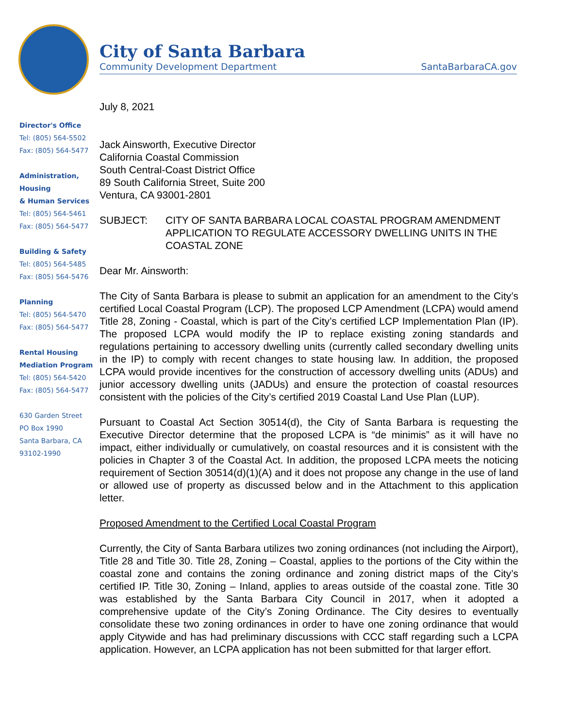City of Santa Barbara
Community Development Department
SantaBarbaraCA.gov
Director's Office
Tel: (805) 564-5502
Fax: (805) 564-5477
Administration, Housing
& Human Services
Tel: (805) 564-5461
Fax: (805) 564-5477
Building & Safety
Tel: (805) 564-5485
Fax: (805) 564-5476
Planning
Tel: (805) 564-5470
Fax: (805) 564-5477
Rental Housing
Mediation Program
Tel: (805) 564-5420
Fax: (805) 564-5477
630 Garden Street
PO Box 1990
Santa Barbara, CA
93102-1990
July 8, 2021
Jack Ainsworth, Executive Director
California Coastal Commission
South Central-Coast District Office
89 South California Street, Suite 200
Ventura, CA 93001-2801
SUBJECT: CITY OF SANTA BARBARA LOCAL COASTAL PROGRAM AMENDMENT APPLICATION TO REGULATE ACCESSORY DWELLING UNITS IN THE COASTAL ZONE
Dear Mr. Ainsworth:
The City of Santa Barbara is please to submit an application for an amendment to the City’s certified Local Coastal Program (LCP). The proposed LCP Amendment (LCPA) would amend Title 28, Zoning - Coastal, which is part of the City’s certified LCP Implementation Plan (IP). The proposed LCPA would modify the IP to replace existing zoning standards and regulations pertaining to accessory dwelling units (currently called secondary dwelling units in the IP) to comply with recent changes to state housing law. In addition, the proposed LCPA would provide incentives for the construction of accessory dwelling units (ADUs) and junior accessory dwelling units (JADUs) and ensure the protection of coastal resources consistent with the policies of the City’s certified 2019 Coastal Land Use Plan (LUP).
Pursuant to Coastal Act Section 30514(d), the City of Santa Barbara is requesting the Executive Director determine that the proposed LCPA is “de minimis” as it will have no impact, either individually or cumulatively, on coastal resources and it is consistent with the policies in Chapter 3 of the Coastal Act. In addition, the proposed LCPA meets the noticing requirement of Section 30514(d)(1)(A) and it does not propose any change in the use of land or allowed use of property as discussed below and in the Attachment to this application letter.
Proposed Amendment to the Certified Local Coastal Program
Currently, the City of Santa Barbara utilizes two zoning ordinances (not including the Airport), Title 28 and Title 30. Title 28, Zoning – Coastal, applies to the portions of the City within the coastal zone and contains the zoning ordinance and zoning district maps of the City’s certified IP. Title 30, Zoning – Inland, applies to areas outside of the coastal zone. Title 30 was established by the Santa Barbara City Council in 2017, when it adopted a comprehensive update of the City’s Zoning Ordinance. The City desires to eventually consolidate these two zoning ordinances in order to have one zoning ordinance that would apply Citywide and has had preliminary discussions with CCC staff regarding such a LCPA application. However, an LCPA application has not been submitted for that larger effort.